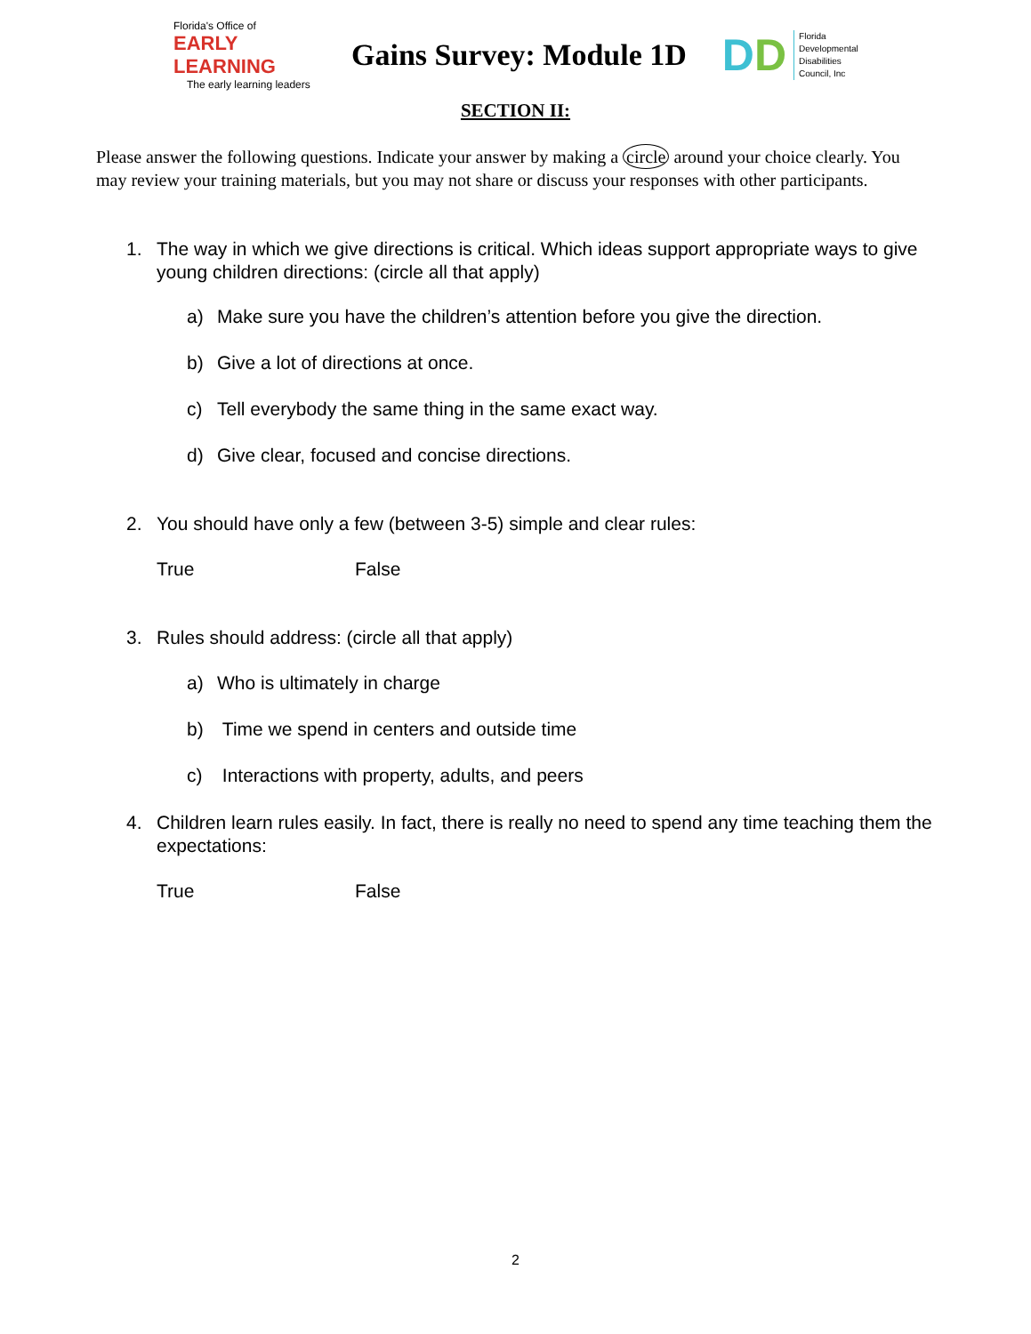Florida's Office of
EARLY LEARNING
The early learning leaders
Gains Survey: Module 1D
DD
Florida
Developmental
Disabilities
Council, Inc
SECTION II:
Please answer the following questions. Indicate your answer by making a circle around your choice clearly. You may review your training materials, but you may not share or discuss your responses with other participants.
1. The way in which we give directions is critical. Which ideas support appropriate ways to give young children directions: (circle all that apply)
a) Make sure you have the children’s attention before you give the direction.
b) Give a lot of directions at once.
c) Tell everybody the same thing in the same exact way.
d) Give clear, focused and concise directions.
2. You should have only a few (between 3-5) simple and clear rules:
True False
3. Rules should address: (circle all that apply)
a) Who is ultimately in charge
b) Time we spend in centers and outside time
c) Interactions with property, adults, and peers
4. Children learn rules easily. In fact, there is really no need to spend any time teaching them the expectations:
True False
2